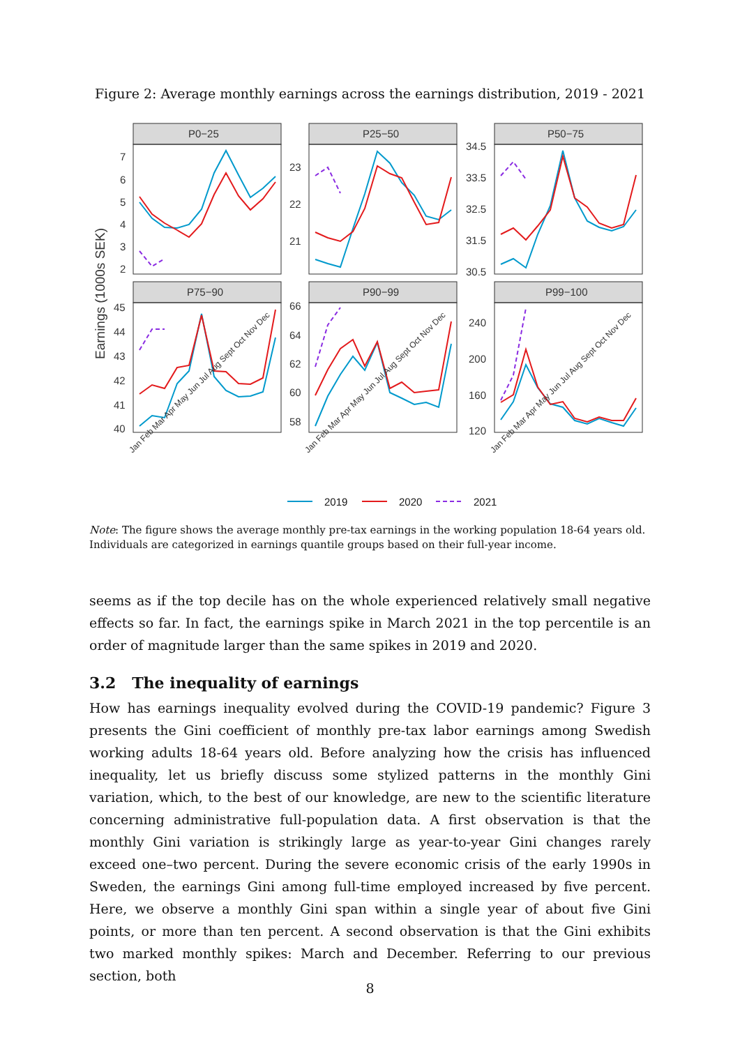Figure 2: Average monthly earnings across the earnings distribution, 2019 - 2021
Earnings (1000s SEK)
P0−25
P25−50
P50−75
P75−90
P90−99
P99−100
7
6
5
4
3
2
23
22
21
34.5
33.5
32.5
31.5
30.5
45
44
43
42
41
40
66
64
62
60
58
240
200
160
120
Jan Feb Mar Apr May Jun Jul Aug Sept Oct Nov Dec
Jan Feb Mar Apr May Jun Jul Aug Sept Oct Nov Dec
Jan Feb Mar Apr May Jun Jul Aug Sept Oct Nov Dec
2019
2020
2021
Note: The figure shows the average monthly pre-tax earnings in the working population 18-64 years old. Individuals are categorized in earnings quantile groups based on their full-year income.
seems as if the top decile has on the whole experienced relatively small negative effects so far. In fact, the earnings spike in March 2021 in the top percentile is an order of magnitude larger than the same spikes in 2019 and 2020.
3.2 The inequality of earnings
How has earnings inequality evolved during the COVID-19 pandemic? Figure 3 presents the Gini coefficient of monthly pre-tax labor earnings among Swedish working adults 18-64 years old. Before analyzing how the crisis has influenced inequality, let us briefly discuss some stylized patterns in the monthly Gini variation, which, to the best of our knowledge, are new to the scientific literature concerning administrative full-population data. A first observation is that the monthly Gini variation is strikingly large as year-to-year Gini changes rarely exceed one–two percent. During the severe economic crisis of the early 1990s in Sweden, the earnings Gini among full-time employed increased by five percent. Here, we observe a monthly Gini span within a single year of about five Gini points, or more than ten percent. A second observation is that the Gini exhibits two marked monthly spikes: March and December. Referring to our previous section, both
8